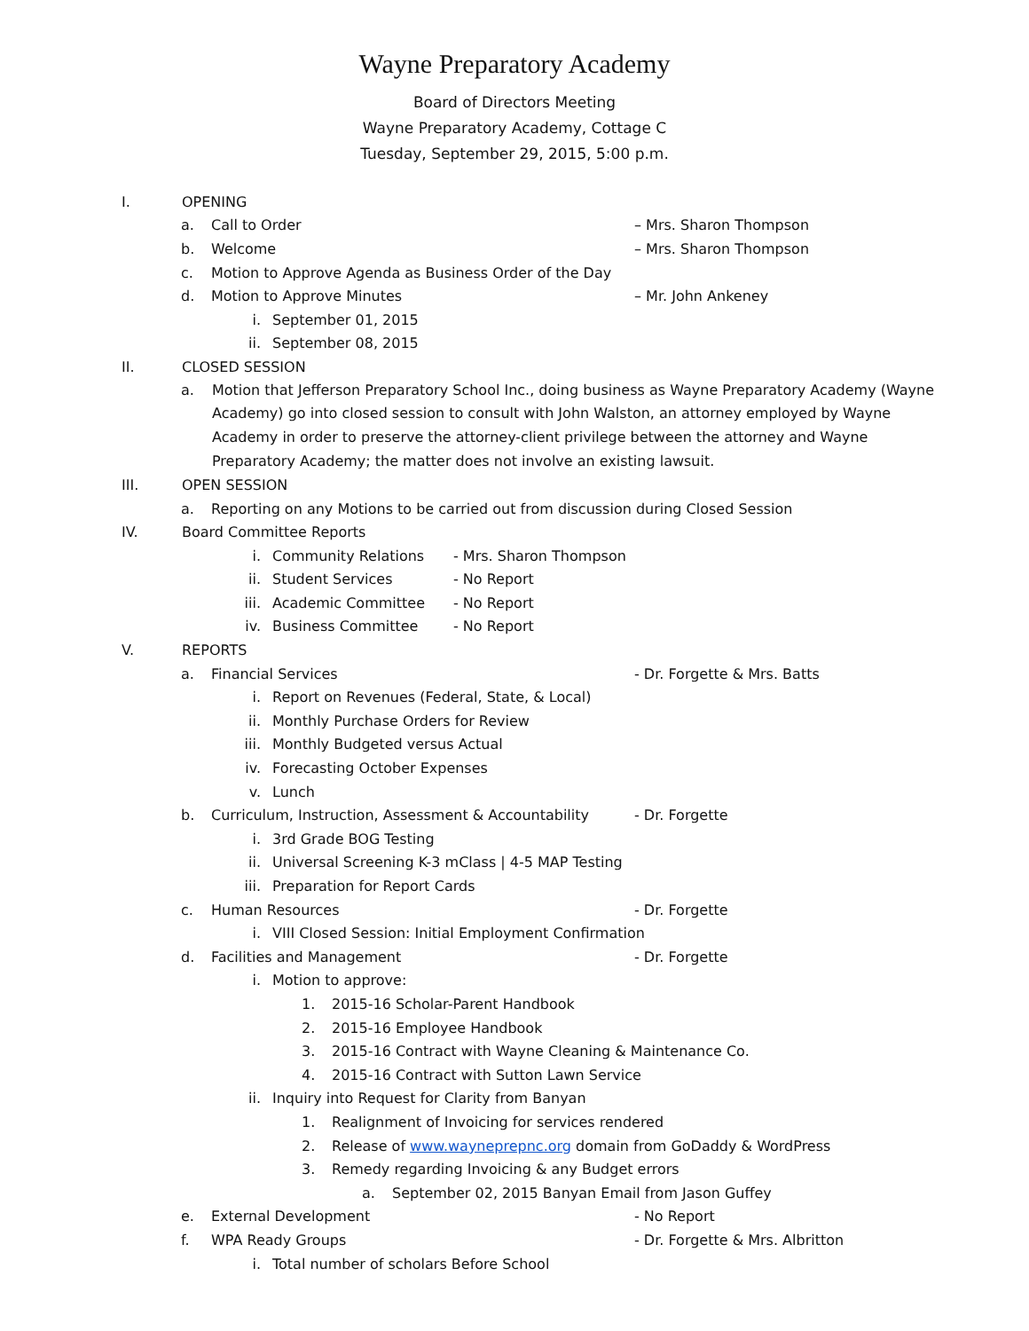Wayne Preparatory Academy
Board of Directors Meeting
Wayne Preparatory Academy, Cottage C
Tuesday, September 29, 2015, 5:00 p.m.
I. OPENING
a. Call to Order – Mrs. Sharon Thompson
b. Welcome – Mrs. Sharon Thompson
c. Motion to Approve Agenda as Business Order of the Day
d. Motion to Approve Minutes – Mr. John Ankeney
i. September 01, 2015
ii. September 08, 2015
II. CLOSED SESSION
a. Motion that Jefferson Preparatory School Inc., doing business as Wayne Preparatory Academy (Wayne Academy) go into closed session to consult with John Walston, an attorney employed by Wayne Academy in order to preserve the attorney-client privilege between the attorney and Wayne Preparatory Academy; the matter does not involve an existing lawsuit.
III. OPEN SESSION
a. Reporting on any Motions to be carried out from discussion during Closed Session
IV. Board Committee Reports
i. Community Relations - Mrs. Sharon Thompson
ii. Student Services - No Report
iii. Academic Committee - No Report
iv. Business Committee - No Report
V. REPORTS
a. Financial Services - Dr. Forgette & Mrs. Batts
i. Report on Revenues (Federal, State, & Local)
ii. Monthly Purchase Orders for Review
iii. Monthly Budgeted versus Actual
iv. Forecasting October Expenses
v. Lunch
b. Curriculum, Instruction, Assessment & Accountability - Dr. Forgette
i. 3rd Grade BOG Testing
ii. Universal Screening K-3 mClass | 4-5 MAP Testing
iii. Preparation for Report Cards
c. Human Resources - Dr. Forgette
i. VIII Closed Session: Initial Employment Confirmation
d. Facilities and Management - Dr. Forgette
i. Motion to approve:
1. 2015-16 Scholar-Parent Handbook
2. 2015-16 Employee Handbook
3. 2015-16 Contract with Wayne Cleaning & Maintenance Co.
4. 2015-16 Contract with Sutton Lawn Service
ii. Inquiry into Request for Clarity from Banyan
1. Realignment of Invoicing for services rendered
2. Release of www.wayneprepnc.org domain from GoDaddy & WordPress
3. Remedy regarding Invoicing & any Budget errors
a. September 02, 2015 Banyan Email from Jason Guffey
e. External Development - No Report
f. WPA Ready Groups - Dr. Forgette & Mrs. Albritton
i. Total number of scholars Before School